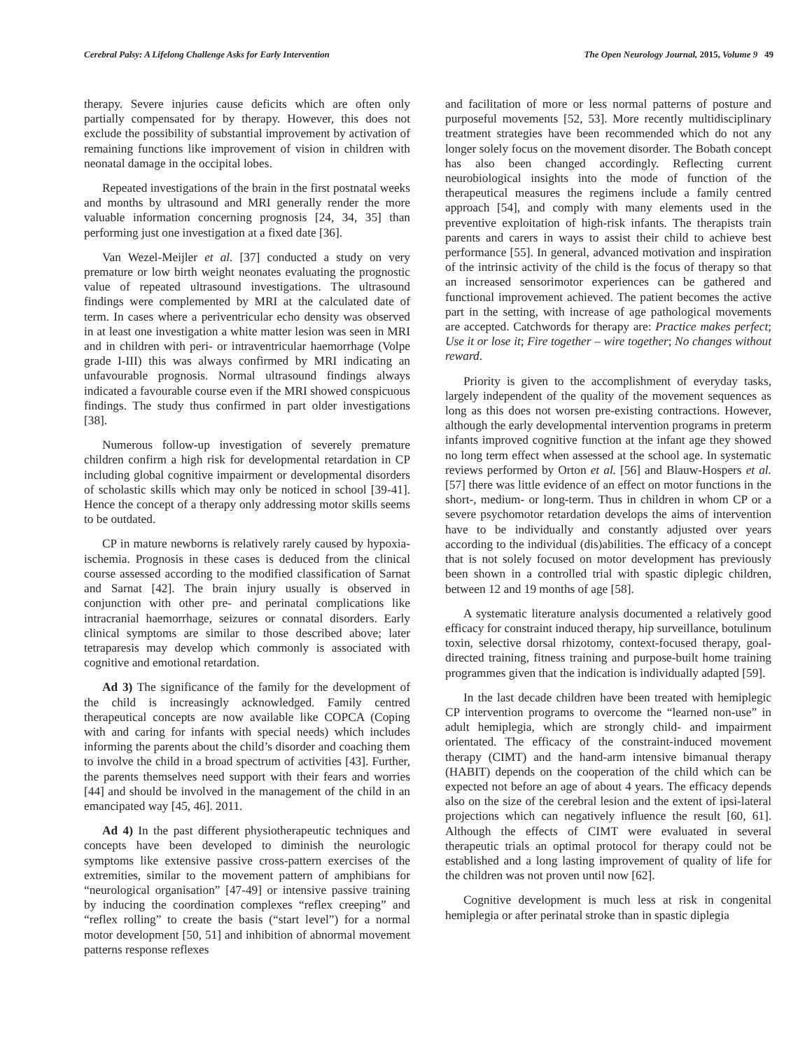Cerebral Palsy: A Lifelong Challenge Asks for Early Intervention The Open Neurology Journal, 2015, Volume 9 49
therapy. Severe injuries cause deficits which are often only partially compensated for by therapy. However, this does not exclude the possibility of substantial improvement by activation of remaining functions like improvement of vision in children with neonatal damage in the occipital lobes.
Repeated investigations of the brain in the first postnatal weeks and months by ultrasound and MRI generally render the more valuable information concerning prognosis [24, 34, 35] than performing just one investigation at a fixed date [36].
Van Wezel-Meijler et al. [37] conducted a study on very premature or low birth weight neonates evaluating the prognostic value of repeated ultrasound investigations. The ultrasound findings were complemented by MRI at the calculated date of term. In cases where a periventricular echo density was observed in at least one investigation a white matter lesion was seen in MRI and in children with peri- or intraventricular haemorrhage (Volpe grade I-III) this was always confirmed by MRI indicating an unfavourable prognosis. Normal ultrasound findings always indicated a favourable course even if the MRI showed conspicuous findings. The study thus confirmed in part older investigations [38].
Numerous follow-up investigation of severely premature children confirm a high risk for developmental retardation in CP including global cognitive impairment or developmental disorders of scholastic skills which may only be noticed in school [39-41]. Hence the concept of a therapy only addressing motor skills seems to be outdated.
CP in mature newborns is relatively rarely caused by hypoxia-ischemia. Prognosis in these cases is deduced from the clinical course assessed according to the modified classification of Sarnat and Sarnat [42]. The brain injury usually is observed in conjunction with other pre- and perinatal complications like intracranial haemorrhage, seizures or connatal disorders. Early clinical symptoms are similar to those described above; later tetraparesis may develop which commonly is associated with cognitive and emotional retardation.
Ad 3) The significance of the family for the development of the child is increasingly acknowledged. Family centred therapeutical concepts are now available like COPCA (Coping with and caring for infants with special needs) which includes informing the parents about the child’s disorder and coaching them to involve the child in a broad spectrum of activities [43]. Further, the parents themselves need support with their fears and worries [44] and should be involved in the management of the child in an emancipated way [45, 46]. 2011.
Ad 4) In the past different physiotherapeutic techniques and concepts have been developed to diminish the neurologic symptoms like extensive passive cross-pattern exercises of the extremities, similar to the movement pattern of amphibians for “neurological organisation” [47-49] or intensive passive training by inducing the coordination complexes “reflex creeping” and “reflex rolling” to create the basis (“start level”) for a normal motor development [50, 51] and inhibition of abnormal movement patterns response reflexes
and facilitation of more or less normal patterns of posture and purposeful movements [52, 53]. More recently multidisciplinary treatment strategies have been recommended which do not any longer solely focus on the movement disorder. The Bobath concept has also been changed accordingly. Reflecting current neurobiological insights into the mode of function of the therapeutical measures the regimens include a family centred approach [54], and comply with many elements used in the preventive exploitation of high-risk infants. The therapists train parents and carers in ways to assist their child to achieve best performance [55]. In general, advanced motivation and inspiration of the intrinsic activity of the child is the focus of therapy so that an increased sensorimotor experiences can be gathered and functional improvement achieved. The patient becomes the active part in the setting, with increase of age pathological movements are accepted. Catchwords for therapy are: Practice makes perfect; Use it or lose it; Fire together – wire together; No changes without reward.
Priority is given to the accomplishment of everyday tasks, largely independent of the quality of the movement sequences as long as this does not worsen pre-existing contractions. However, although the early developmental intervention programs in preterm infants improved cognitive function at the infant age they showed no long term effect when assessed at the school age. In systematic reviews performed by Orton et al. [56] and Blauw-Hospers et al. [57] there was little evidence of an effect on motor functions in the short-, medium- or long-term. Thus in children in whom CP or a severe psychomotor retardation develops the aims of intervention have to be individually and constantly adjusted over years according to the individual (dis)abilities. The efficacy of a concept that is not solely focused on motor development has previously been shown in a controlled trial with spastic diplegic children, between 12 and 19 months of age [58].
A systematic literature analysis documented a relatively good efficacy for constraint induced therapy, hip surveillance, botulinum toxin, selective dorsal rhizotomy, context-focused therapy, goal-directed training, fitness training and purpose-built home training programmes given that the indication is individually adapted [59].
In the last decade children have been treated with hemiplegic CP intervention programs to overcome the “learned non-use” in adult hemiplegia, which are strongly child- and impairment orientated. The efficacy of the constraint-induced movement therapy (CIMT) and the hand-arm intensive bimanual therapy (HABIT) depends on the cooperation of the child which can be expected not before an age of about 4 years. The efficacy depends also on the size of the cerebral lesion and the extent of ipsi-lateral projections which can negatively influence the result [60, 61]. Although the effects of CIMT were evaluated in several therapeutic trials an optimal protocol for therapy could not be established and a long lasting improvement of quality of life for the children was not proven until now [62].
Cognitive development is much less at risk in congenital hemiplegia or after perinatal stroke than in spastic diplegia